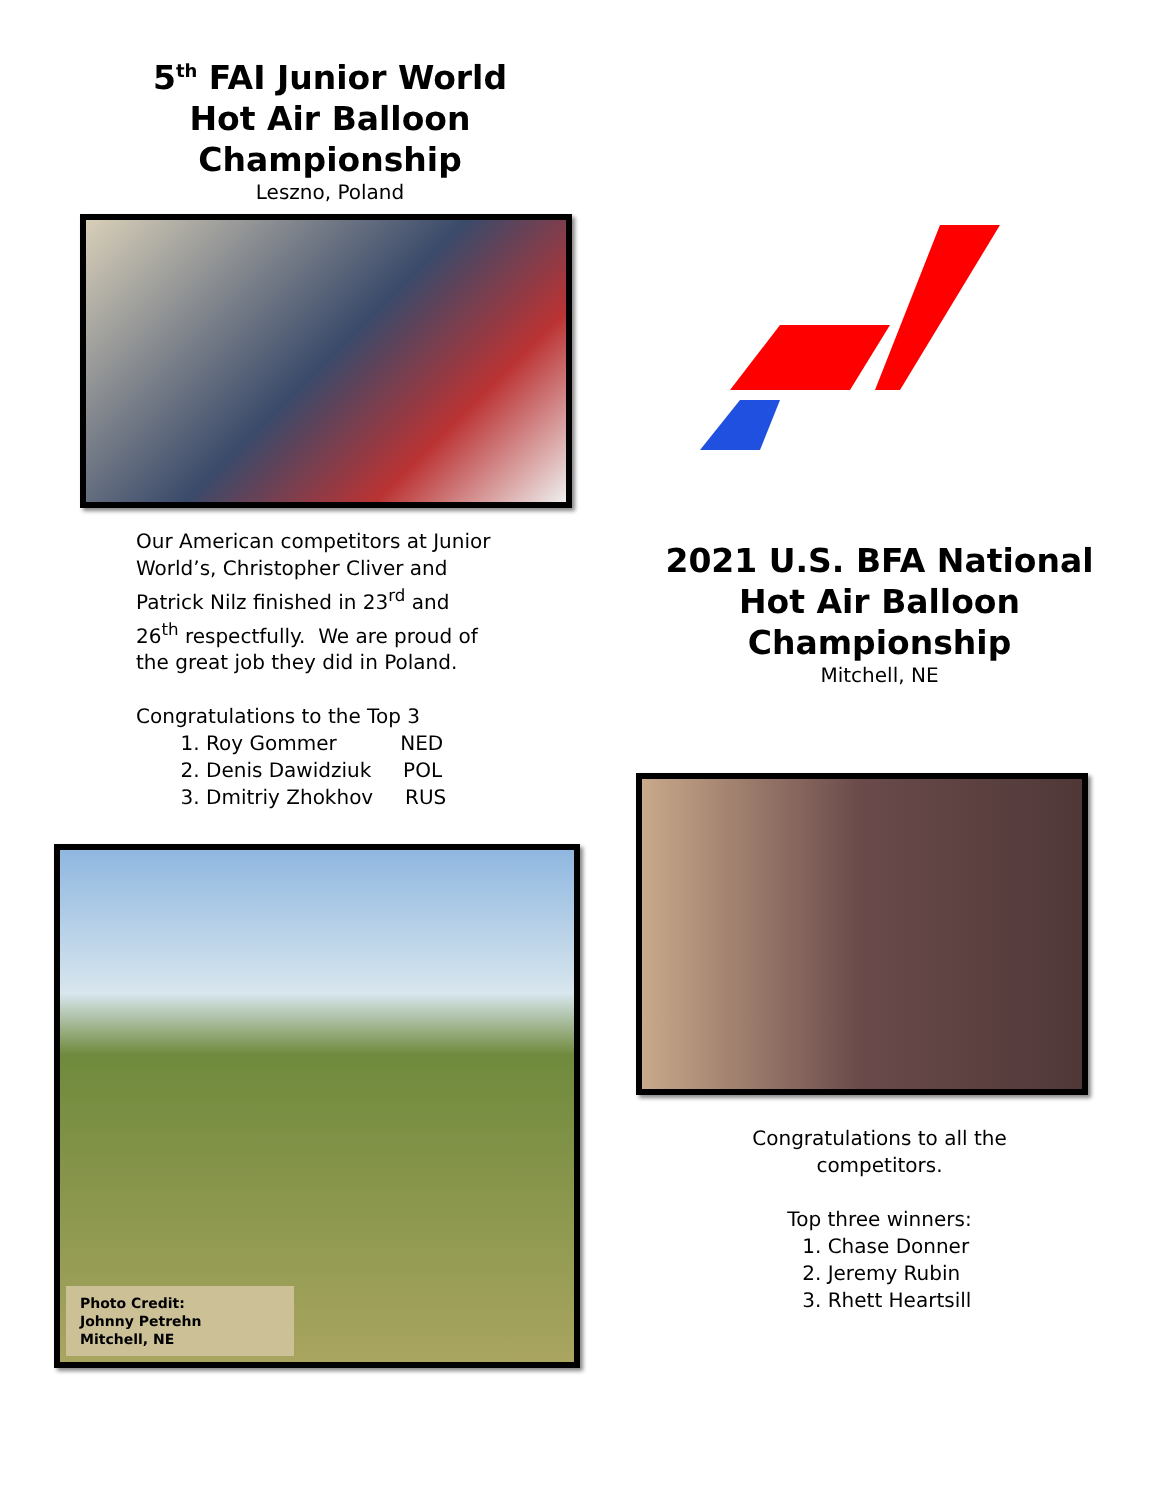5<sup>th</sup> FAI Junior World
Hot Air Balloon Championship
Leszno, Poland
Our American competitors at Junior World’s, Christopher Cliver and Patrick Nilz finished in 23<sup>rd</sup> and 26<sup>th</sup> respectfully. We are proud of the great job they did in Poland.
Congratulations to the Top 3
1. Roy Gommer NED
2. Denis Dawidziuk POL
3. Dmitriy Zhokhov RUS
Photo Credit:
Johnny Petrehn
Mitchell, NE
2021 U.S. BFA National
Hot Air Balloon
Championship
Mitchell, NE
Congratulations to all the
competitors.
Top three winners:
1. Chase Donner
2. Jeremy Rubin
3. Rhett Heartsill